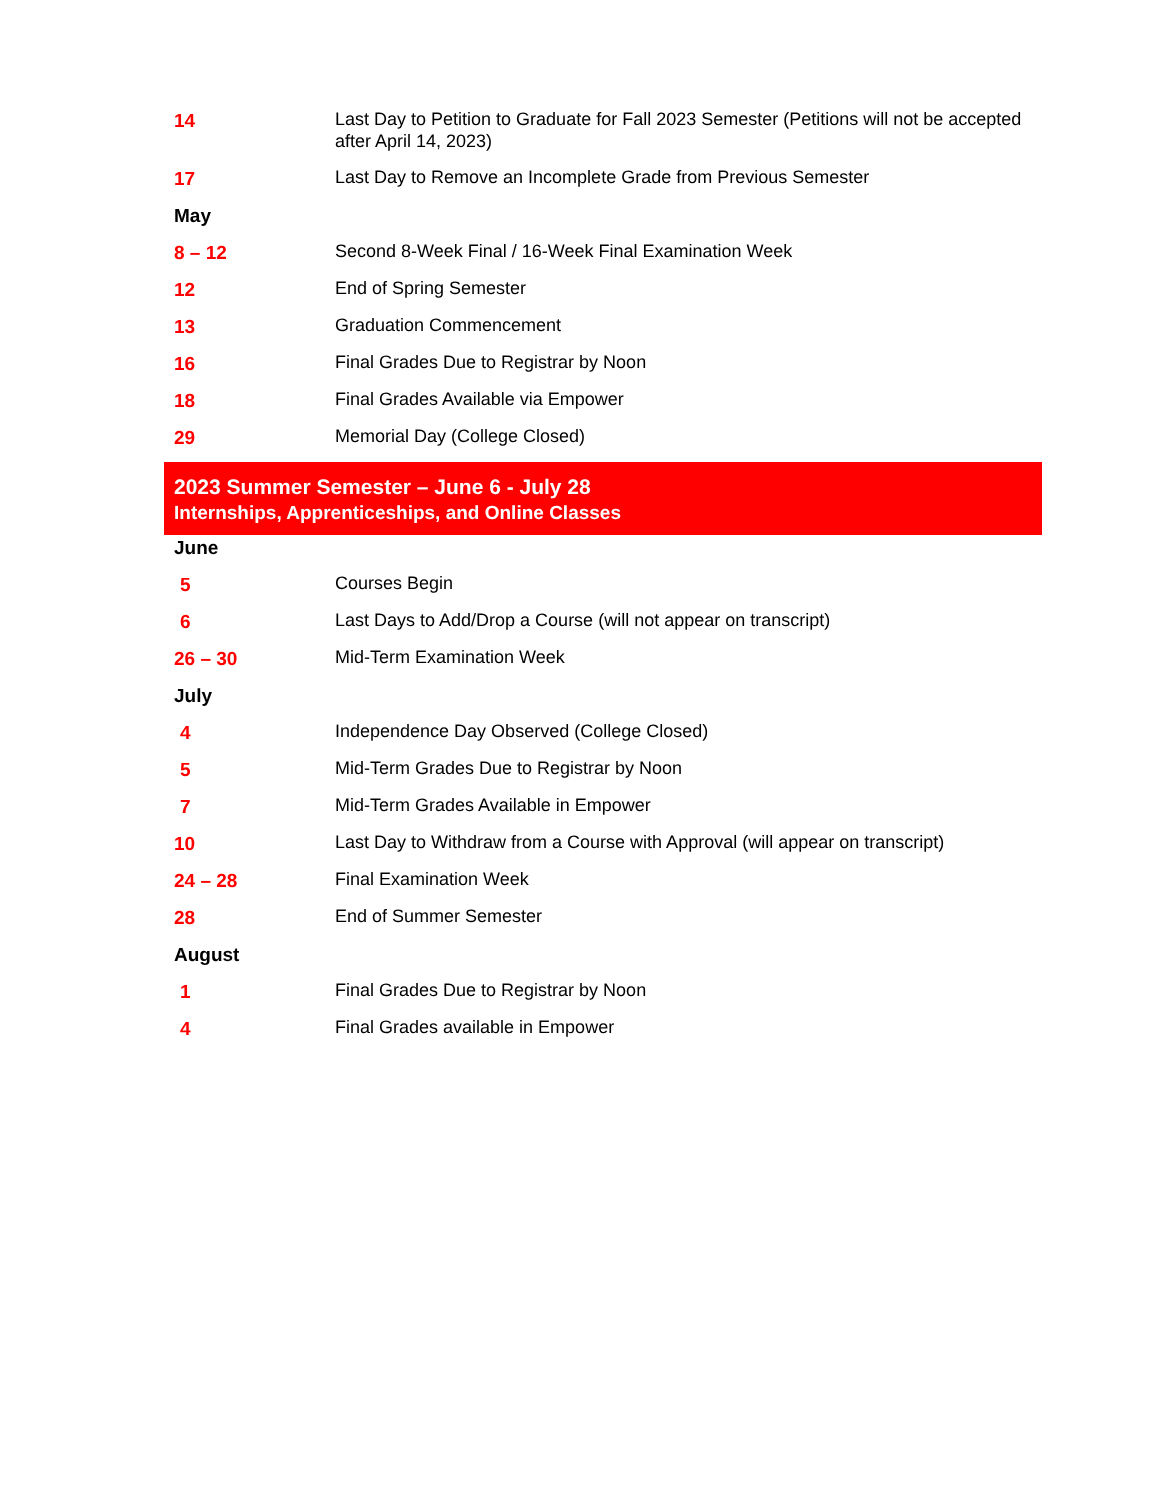| 14 | Last Day to Petition to Graduate for Fall 2023 Semester (Petitions will not be accepted after April 14, 2023) |
| 17 | Last Day to Remove an Incomplete Grade from Previous Semester |
| May | |
| 8 – 12 | Second 8-Week Final / 16-Week Final Examination Week |
| 12 | End of Spring Semester |
| 13 | Graduation Commencement |
| 16 | Final Grades Due to Registrar by Noon |
| 18 | Final Grades Available via Empower |
| 29 | Memorial Day (College Closed) |
| 2023 Summer Semester – June 6 - July 28 Internships, Apprenticeships, and Online Classes | |
| June | |
| 5 | Courses Begin |
| 6 | Last Days to Add/Drop a Course (will not appear on transcript) |
| 26 – 30 | Mid-Term Examination Week |
| July | |
| 4 | Independence Day Observed (College Closed) |
| 5 | Mid-Term Grades Due to Registrar by Noon |
| 7 | Mid-Term Grades Available in Empower |
| 10 | Last Day to Withdraw from a Course with Approval (will appear on transcript) |
| 24 – 28 | Final Examination Week |
| 28 | End of Summer Semester |
| August | |
| 1 | Final Grades Due to Registrar by Noon |
| 4 | Final Grades available in Empower |